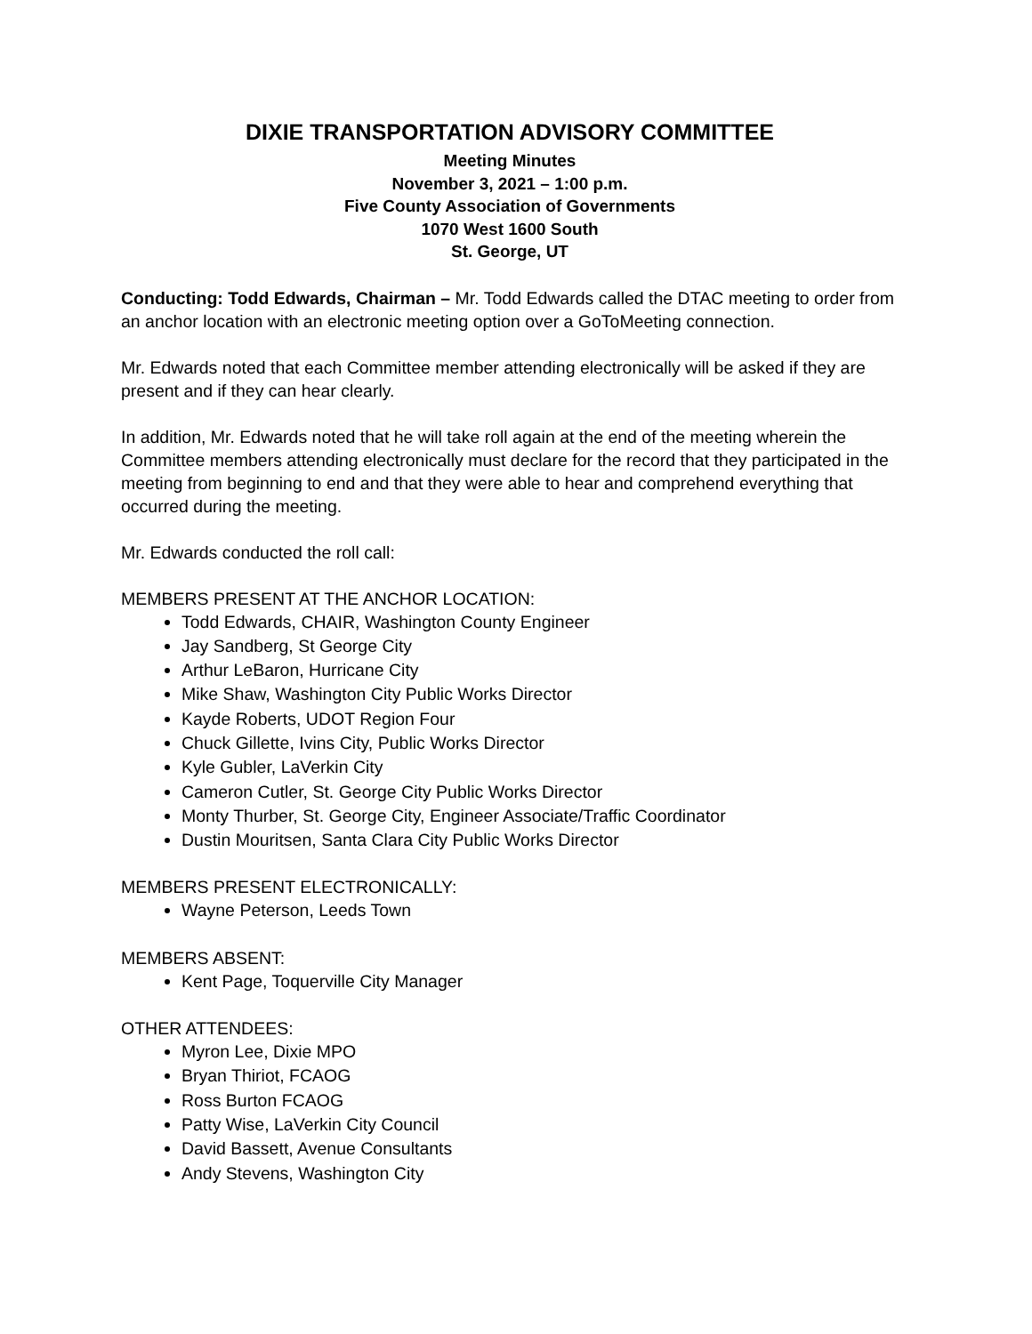DIXIE TRANSPORTATION ADVISORY COMMITTEE
Meeting Minutes
November 3, 2021 – 1:00 p.m.
Five County Association of Governments
1070 West 1600 South
St. George, UT
Conducting: Todd Edwards, Chairman – Mr. Todd Edwards called the DTAC meeting to order from an anchor location with an electronic meeting option over a GoToMeeting connection.
Mr. Edwards noted that each Committee member attending electronically will be asked if they are present and if they can hear clearly.
In addition, Mr. Edwards noted that he will take roll again at the end of the meeting wherein the Committee members attending electronically must declare for the record that they participated in the meeting from beginning to end and that they were able to hear and comprehend everything that occurred during the meeting.
Mr. Edwards conducted the roll call:
MEMBERS PRESENT AT THE ANCHOR LOCATION:
Todd Edwards, CHAIR, Washington County Engineer
Jay Sandberg, St George City
Arthur LeBaron, Hurricane City
Mike Shaw, Washington City Public Works Director
Kayde Roberts, UDOT Region Four
Chuck Gillette, Ivins City, Public Works Director
Kyle Gubler, LaVerkin City
Cameron Cutler, St. George City Public Works Director
Monty Thurber, St. George City, Engineer Associate/Traffic Coordinator
Dustin Mouritsen, Santa Clara City Public Works Director
MEMBERS PRESENT ELECTRONICALLY:
Wayne Peterson, Leeds Town
MEMBERS ABSENT:
Kent Page, Toquerville City Manager
OTHER ATTENDEES:
Myron Lee, Dixie MPO
Bryan Thiriot, FCAOG
Ross Burton FCAOG
Patty Wise, LaVerkin City Council
David Bassett, Avenue Consultants
Andy Stevens, Washington City